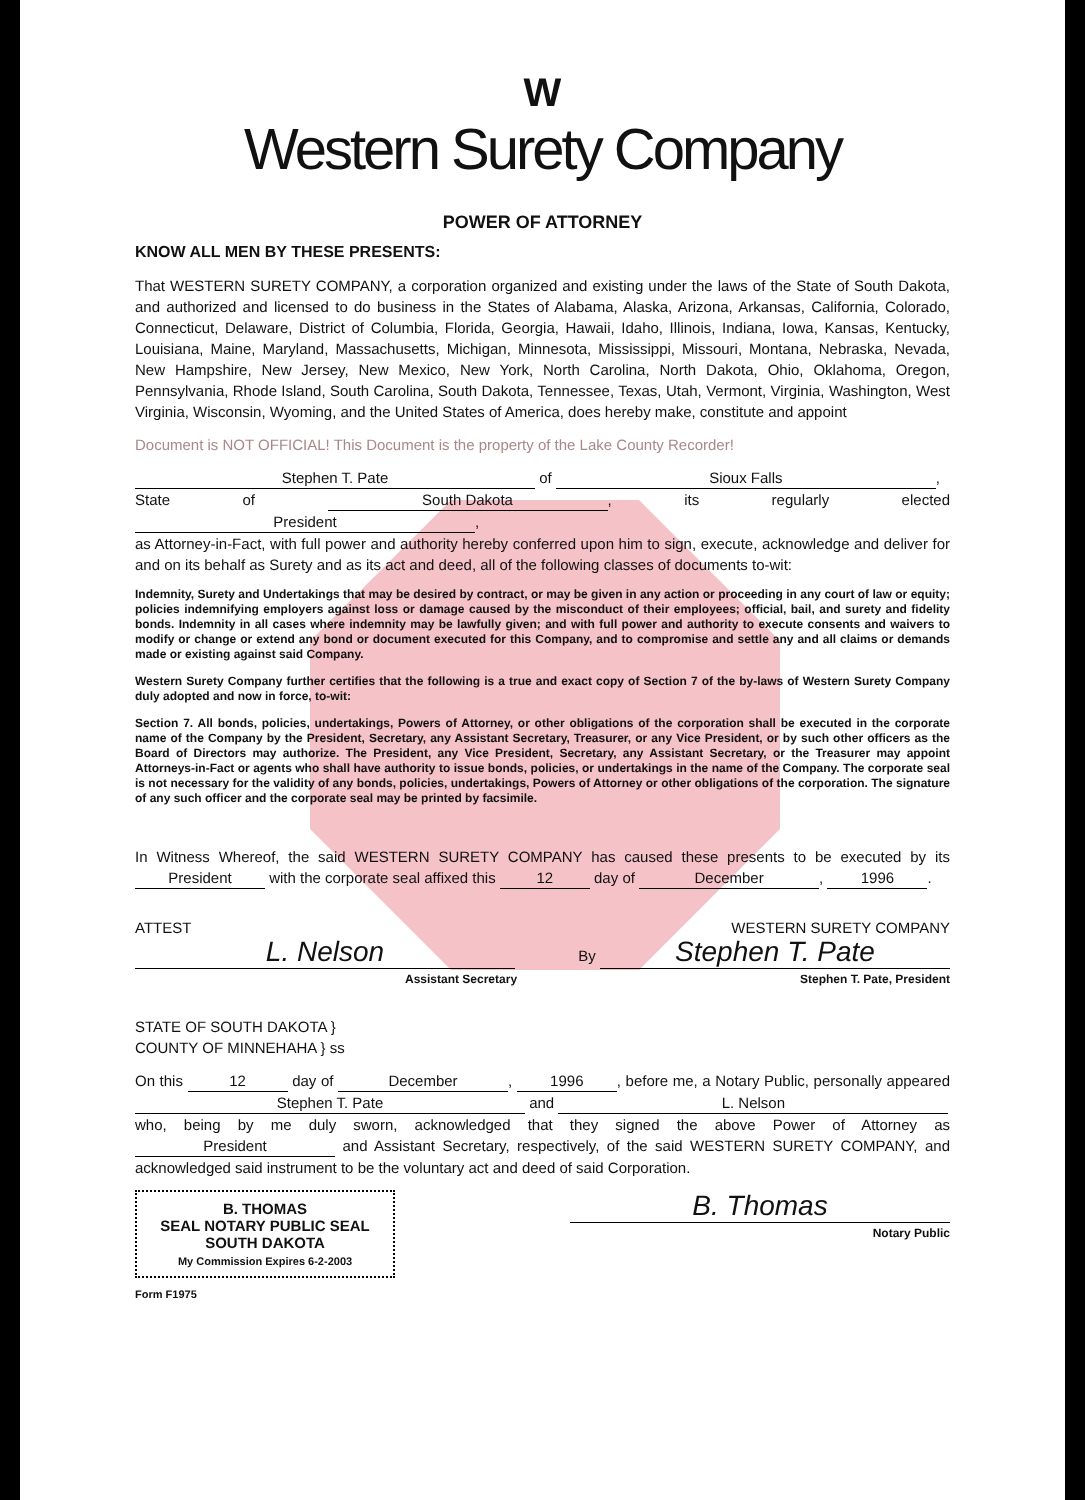W
Western Surety Company
POWER OF ATTORNEY
KNOW ALL MEN BY THESE PRESENTS:
That WESTERN SURETY COMPANY, a corporation organized and existing under the laws of the State of South Dakota, and authorized and licensed to do business in the States of Alabama, Alaska, Arizona, Arkansas, California, Colorado, Connecticut, Delaware, District of Columbia, Florida, Georgia, Hawaii, Idaho, Illinois, Indiana, Iowa, Kansas, Kentucky, Louisiana, Maine, Maryland, Massachusetts, Michigan, Minnesota, Mississippi, Missouri, Montana, Nebraska, Nevada, New Hampshire, New Jersey, New Mexico, New York, North Carolina, North Dakota, Ohio, Oklahoma, Oregon, Pennsylvania, Rhode Island, South Carolina, South Dakota, Tennessee, Texas, Utah, Vermont, Virginia, Washington, West Virginia, Wisconsin, Wyoming, and the United States of America, does hereby make, constitute and appoint
Document is NOT OFFICIAL! This Document is the property of the Lake County Recorder!
Stephen T. Pate of Sioux Falls,
State of South Dakota, its regularly elected President,
as Attorney-in-Fact, with full power and authority hereby conferred upon him to sign, execute, acknowledge and deliver for and on its behalf as Surety and as its act and deed, all of the following classes of documents to-wit:
Indemnity, Surety and Undertakings that may be desired by contract, or may be given in any action or proceeding in any court of law or equity; policies indemnifying employers against loss or damage caused by the misconduct of their employees; official, bail, and surety and fidelity bonds. Indemnity in all cases where indemnity may be lawfully given; and with full power and authority to execute consents and waivers to modify or change or extend any bond or document executed for this Company, and to compromise and settle any and all claims or demands made or existing against said Company.
Western Surety Company further certifies that the following is a true and exact copy of Section 7 of the by-laws of Western Surety Company duly adopted and now in force, to-wit:
Section 7. All bonds, policies, undertakings, Powers of Attorney, or other obligations of the corporation shall be executed in the corporate name of the Company by the President, Secretary, any Assistant Secretary, Treasurer, or any Vice President, or by such other officers as the Board of Directors may authorize. The President, any Vice President, Secretary, any Assistant Secretary, or the Treasurer may appoint Attorneys-in-Fact or agents who shall have authority to issue bonds, policies, or undertakings in the name of the Company. The corporate seal is not necessary for the validity of any bonds, policies, undertakings, Powers of Attorney or other obligations of the corporation. The signature of any such officer and the corporate seal may be printed by facsimile.
In Witness Whereof, the said WESTERN SURETY COMPANY has caused these presents to be executed by its President with the corporate seal affixed this 12 day of December, 1996.
ATTEST
L. Nelson
Assistant Secretary
WESTERN SURETY COMPANY
By Stephen T. Pate
Stephen T. Pate, President
STATE OF SOUTH DAKOTA }
COUNTY OF MINNEHAHA } ss
On this 12 day of December, 1996, before me, a Notary Public, personally appeared Stephen T. Pate and L. Nelson
who, being by me duly sworn, acknowledged that they signed the above Power of Attorney as President and Assistant Secretary, respectively, of the said WESTERN SURETY COMPANY, and acknowledged said instrument to be the voluntary act and deed of said Corporation.
B. THOMAS
SEAL NOTARY PUBLIC SEAL
SOUTH DAKOTA
My Commission Expires 6-2-2003
B. Thomas
Notary Public
Form F1975